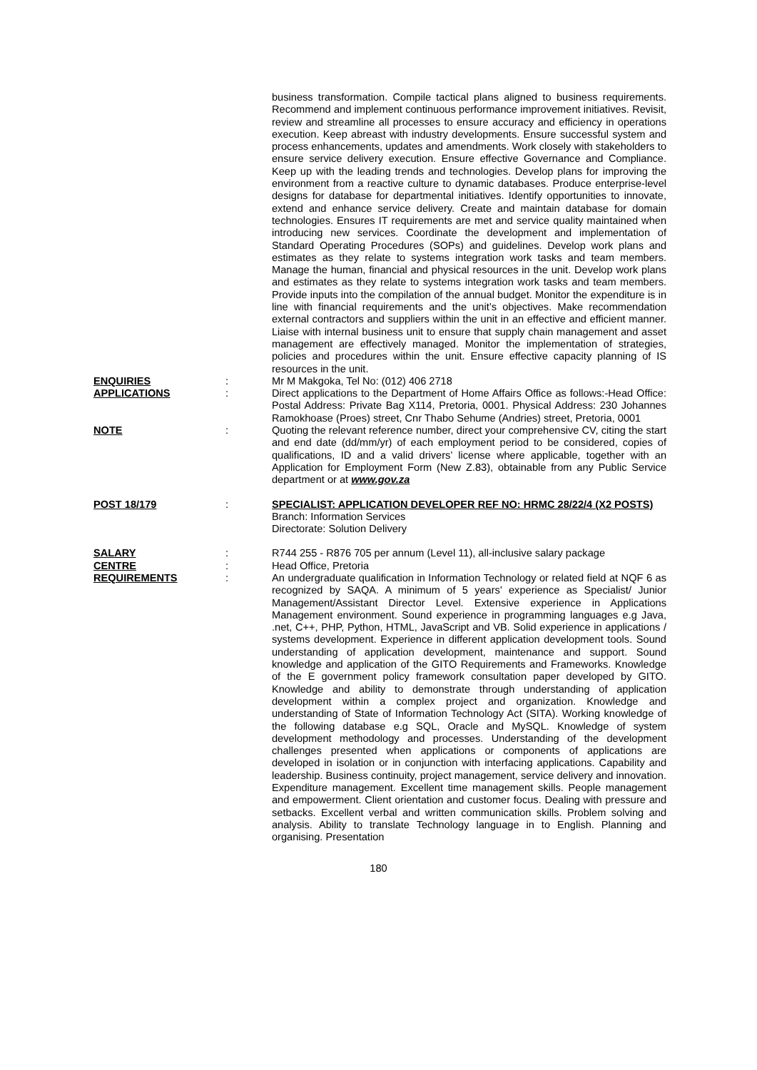business transformation. Compile tactical plans aligned to business requirements. Recommend and implement continuous performance improvement initiatives. Revisit, review and streamline all processes to ensure accuracy and efficiency in operations execution. Keep abreast with industry developments. Ensure successful system and process enhancements, updates and amendments. Work closely with stakeholders to ensure service delivery execution. Ensure effective Governance and Compliance. Keep up with the leading trends and technologies. Develop plans for improving the environment from a reactive culture to dynamic databases. Produce enterprise-level designs for database for departmental initiatives. Identify opportunities to innovate, extend and enhance service delivery. Create and maintain database for domain technologies. Ensures IT requirements are met and service quality maintained when introducing new services. Coordinate the development and implementation of Standard Operating Procedures (SOPs) and guidelines. Develop work plans and estimates as they relate to systems integration work tasks and team members. Manage the human, financial and physical resources in the unit. Develop work plans and estimates as they relate to systems integration work tasks and team members. Provide inputs into the compilation of the annual budget. Monitor the expenditure is in line with financial requirements and the unit’s objectives. Make recommendation external contractors and suppliers within the unit in an effective and efficient manner. Liaise with internal business unit to ensure that supply chain management and asset management are effectively managed. Monitor the implementation of strategies, policies and procedures within the unit. Ensure effective capacity planning of IS resources in the unit.
ENQUIRIES : Mr M Makgoka, Tel No: (012) 406 2718
APPLICATIONS : Direct applications to the Department of Home Affairs Office as follows:-Head Office: Postal Address: Private Bag X114, Pretoria, 0001. Physical Address: 230 Johannes Ramokhoase (Proes) street, Cnr Thabo Sehume (Andries) street, Pretoria, 0001
NOTE : Quoting the relevant reference number, direct your comprehensive CV, citing the start and end date (dd/mm/yr) of each employment period to be considered, copies of qualifications, ID and a valid drivers’ license where applicable, together with an Application for Employment Form (New Z.83), obtainable from any Public Service department or at www.gov.za
POST 18/179 : SPECIALIST: APPLICATION DEVELOPER REF NO: HRMC 28/22/4 (X2 POSTS)
Branch: Information Services
Directorate: Solution Delivery
SALARY : R744 255 - R876 705 per annum (Level 11), all-inclusive salary package
CENTRE : Head Office, Pretoria
REQUIREMENTS : An undergraduate qualification in Information Technology or related field at NQF 6 as recognized by SAQA. A minimum of 5 years' experience as Specialist/ Junior Management/Assistant Director Level. Extensive experience in Applications Management environment. Sound experience in programming languages e.g Java, .net, C++, PHP, Python, HTML, JavaScript and VB. Solid experience in applications / systems development. Experience in different application development tools. Sound understanding of application development, maintenance and support. Sound knowledge and application of the GITO Requirements and Frameworks. Knowledge of the E government policy framework consultation paper developed by GITO. Knowledge and ability to demonstrate through understanding of application development within a complex project and organization. Knowledge and understanding of State of Information Technology Act (SITA). Working knowledge of the following database e.g SQL, Oracle and MySQL. Knowledge of system development methodology and processes. Understanding of the development challenges presented when applications or components of applications are developed in isolation or in conjunction with interfacing applications. Capability and leadership. Business continuity, project management, service delivery and innovation. Expenditure management. Excellent time management skills. People management and empowerment. Client orientation and customer focus. Dealing with pressure and setbacks. Excellent verbal and written communication skills. Problem solving and analysis. Ability to translate Technology language in to English. Planning and organising. Presentation
180